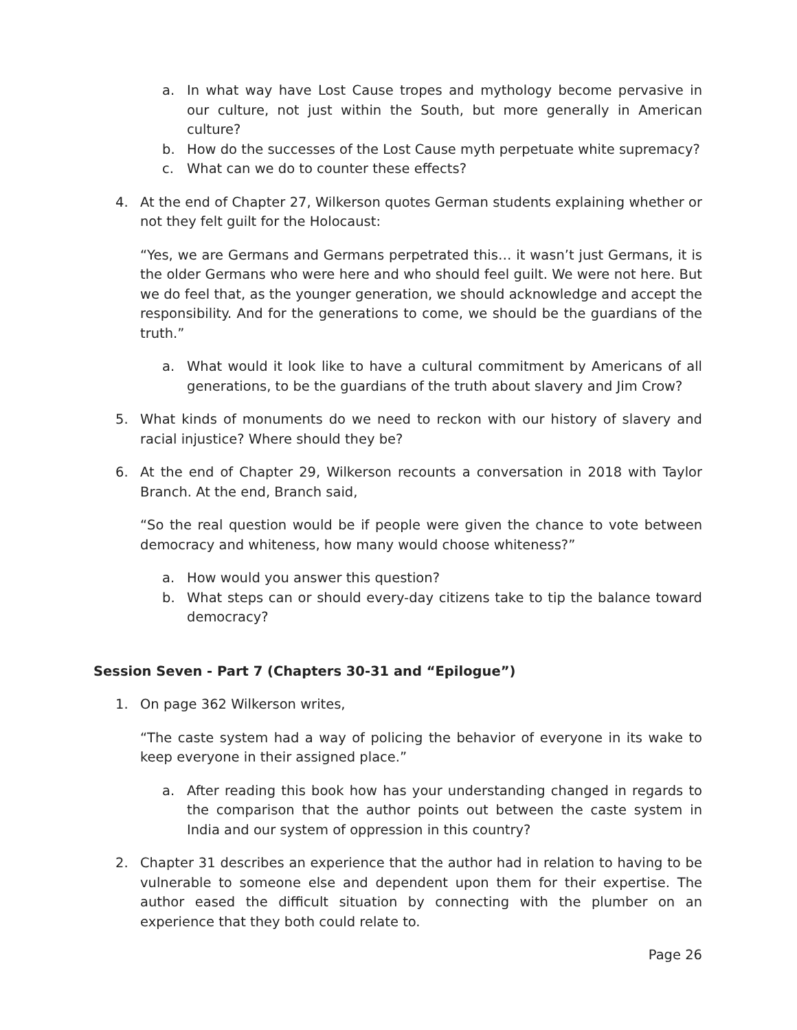a. In what way have Lost Cause tropes and mythology become pervasive in our culture, not just within the South, but more generally in American culture?
b. How do the successes of the Lost Cause myth perpetuate white supremacy?
c. What can we do to counter these effects?
4. At the end of Chapter 27, Wilkerson quotes German students explaining whether or not they felt guilt for the Holocaust:
“Yes, we are Germans and Germans perpetrated this… it wasn’t just Germans, it is the older Germans who were here and who should feel guilt. We were not here. But we do feel that, as the younger generation, we should acknowledge and accept the responsibility. And for the generations to come, we should be the guardians of the truth.”
a. What would it look like to have a cultural commitment by Americans of all generations, to be the guardians of the truth about slavery and Jim Crow?
5. What kinds of monuments do we need to reckon with our history of slavery and racial injustice? Where should they be?
6. At the end of Chapter 29, Wilkerson recounts a conversation in 2018 with Taylor Branch. At the end, Branch said,
“So the real question would be if people were given the chance to vote between democracy and whiteness, how many would choose whiteness?”
a. How would you answer this question?
b. What steps can or should every-day citizens take to tip the balance toward democracy?
Session Seven - Part 7 (Chapters 30-31 and “Epilogue”)
1. On page 362 Wilkerson writes,
“The caste system had a way of policing the behavior of everyone in its wake to keep everyone in their assigned place.”
a. After reading this book how has your understanding changed in regards to the comparison that the author points out between the caste system in India and our system of oppression in this country?
2. Chapter 31 describes an experience that the author had in relation to having to be vulnerable to someone else and dependent upon them for their expertise. The author eased the difficult situation by connecting with the plumber on an experience that they both could relate to.
Page 26